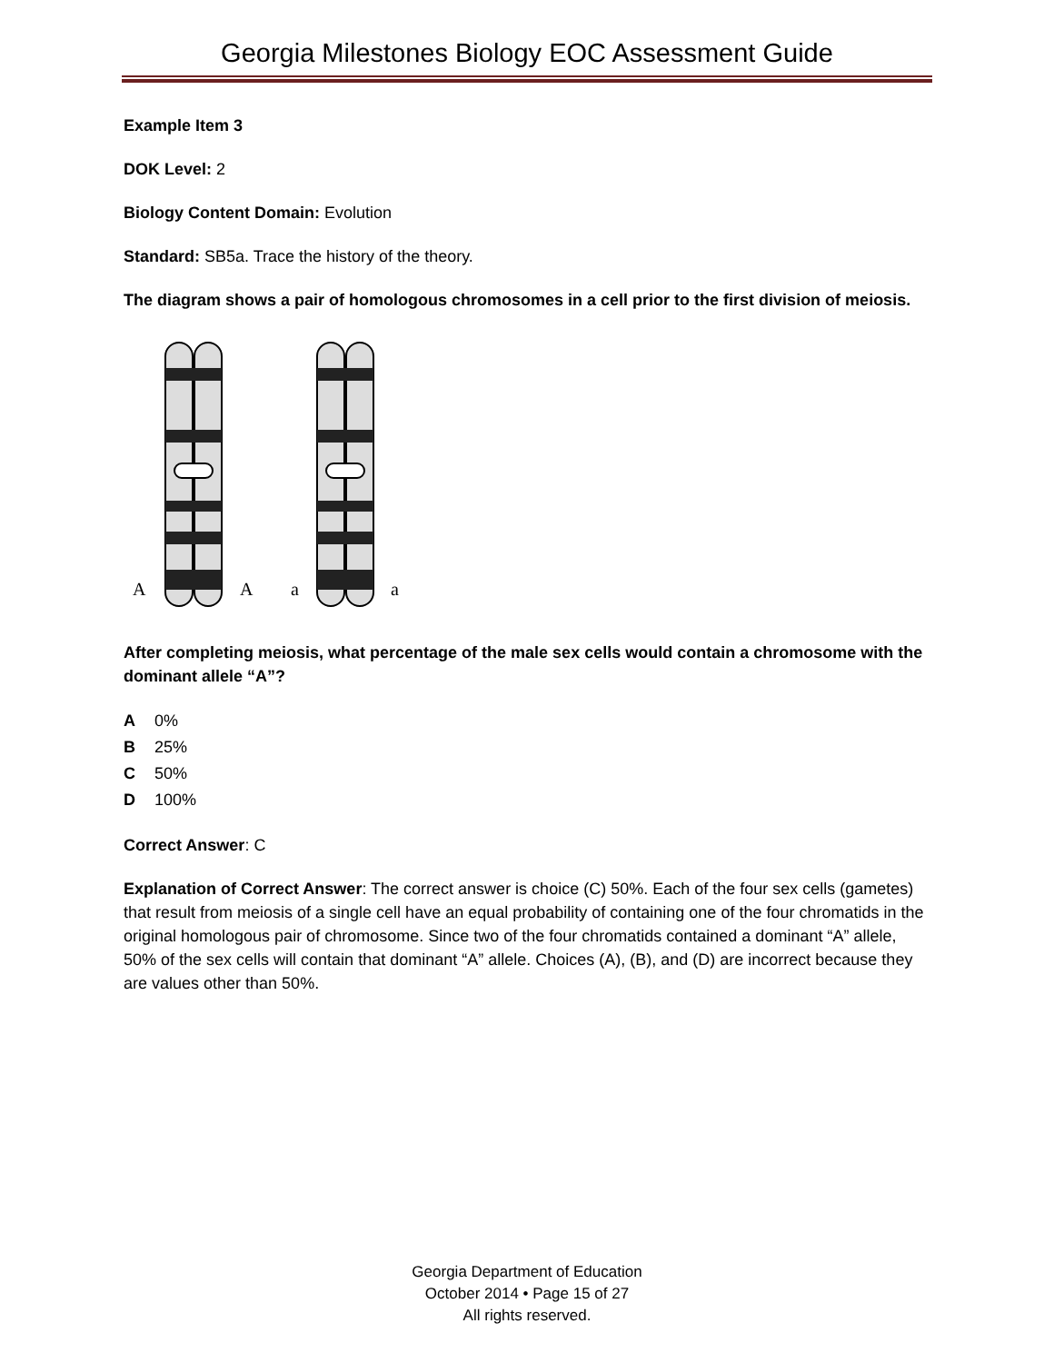Georgia Milestones Biology EOC Assessment Guide
Example Item 3
DOK Level: 2
Biology Content Domain: Evolution
Standard: SB5a. Trace the history of the theory.
The diagram shows a pair of homologous chromosomes in a cell prior to the first division of meiosis.
A
A
a
a
After completing meiosis, what percentage of the male sex cells would contain a chromosome with the dominant allele “A”?
A 0%
B 25%
C 50%
D 100%
Correct Answer: C
Explanation of Correct Answer: The correct answer is choice (C) 50%. Each of the four sex cells (gametes) that result from meiosis of a single cell have an equal probability of containing one of the four chromatids in the original homologous pair of chromosome. Since two of the four chromatids contained a dominant “A” allele, 50% of the sex cells will contain that dominant “A” allele. Choices (A), (B), and (D) are incorrect because they are values other than 50%.
Georgia Department of Education
October 2014 • Page 15 of 27
All rights reserved.